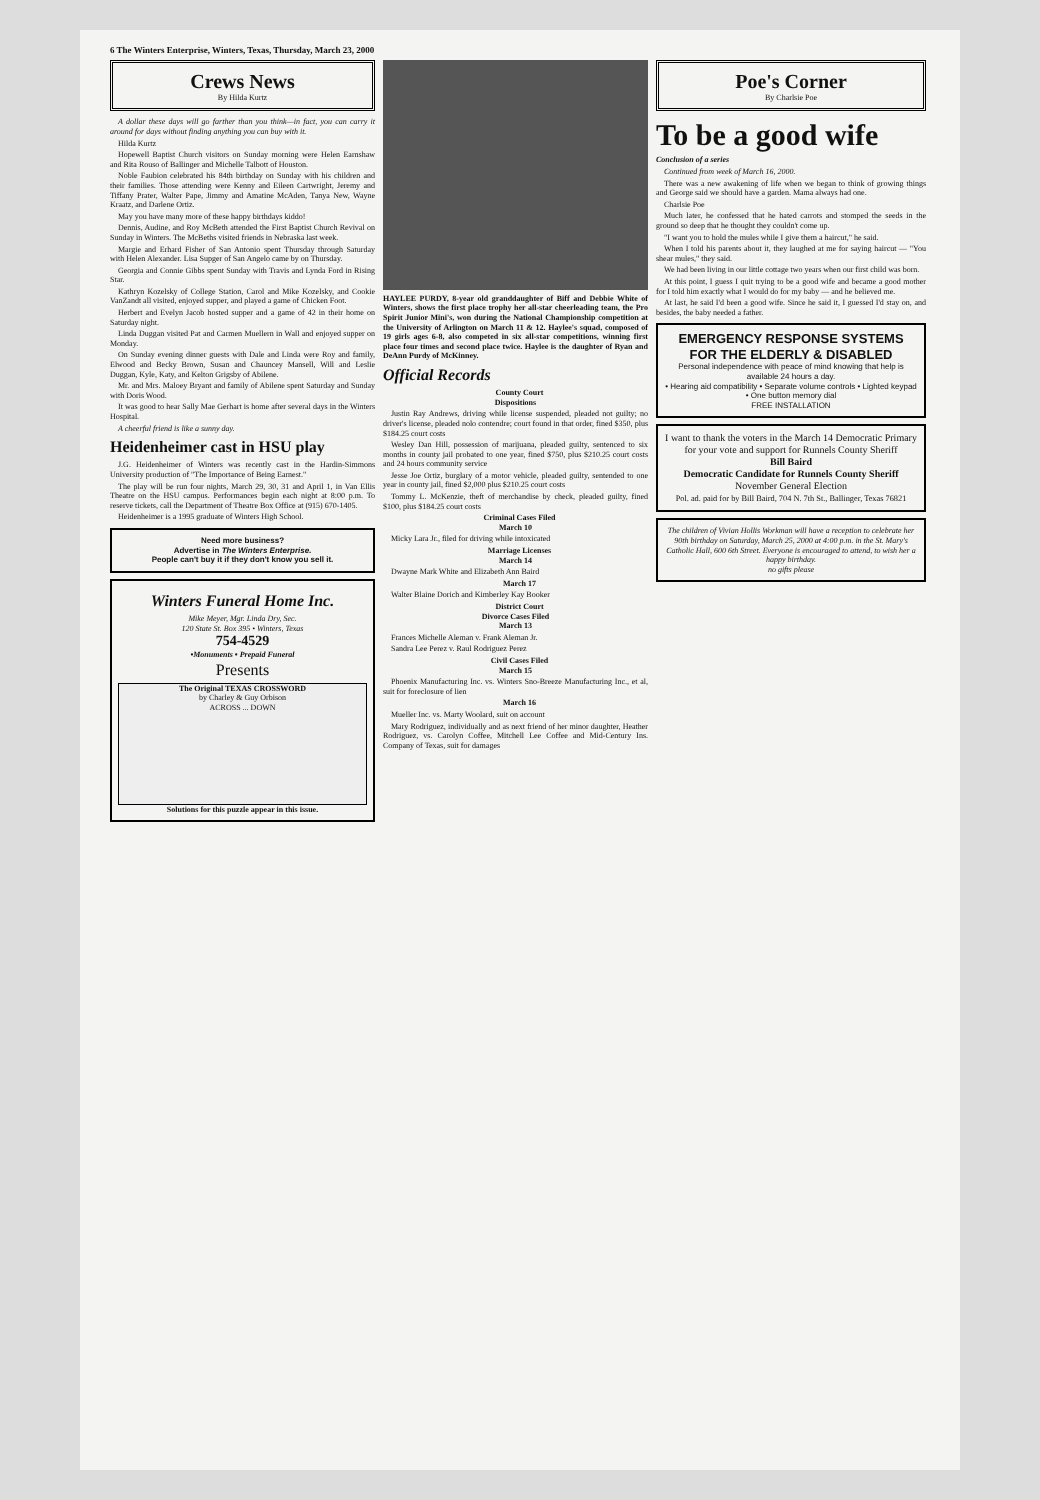6 The Winters Enterprise, Winters, Texas, Thursday, March 23, 2000
Crews News
By Hilda Kurtz
A dollar these days will go farther than you think—in fact, you can carry it around for days without finding anything you can buy with it.
Hilda Kurtz
Hopewell Baptist Church visitors on Sunday morning were Helen Earnshaw and Rita Rouso of Ballinger and Michelle Talbott of Houston.
Noble Faubion celebrated his 84th birthday on Sunday with his children and their families. Those attending were Kenny and Eileen Cartwright, Jeremy and Tiffany Prater, Walter Pape, Jimmy and Amatine McAden, Tanya New, Wayne Kraatz, and Darlene Ortiz.
May you have many more of these happy birthdays kiddo!
Dennis, Audine, and Roy McBeth attended the First Baptist Church Revival on Sunday in Winters. The McBeths visited friends in Nebraska last week.
Margie and Erhard Fisher of San Antonio spent Thursday through Saturday with Helen Alexander. Lisa Supger of San Angelo came by on Thursday.
Georgia and Connie Gibbs spent Sunday with Travis and Lynda Ford in Rising Star.
Kathryn Kozelsky of College Station, Carol and Mike Kozelsky, and Cookie VanZandt all visited, enjoyed supper, and played a game of Chicken Foot.
Herbert and Evelyn Jacob hosted supper and a game of 42 in their home on Saturday night.
Linda Duggan visited Pat and Carmen Muellern in Wall and enjoyed supper on Monday.
On Sunday evening dinner guests with Dale and Linda were Roy and family, Elwood and Becky Brown, Susan and Chauncey Mansell, Will and Leslie Duggan, Kyle, Katy, and Kelton Grigsby of Abilene.
Mr. and Mrs. Maloey Bryant and family of Abilene spent Saturday and Sunday with Doris Wood.
It was good to hear Sally Mae Gerhart is home after several days in the Winters Hospital.
A cheerful friend is like a sunny day.
Heidenheimer cast in HSU play
J.G. Heidenheimer of Winters was recently cast in the Hardin-Simmons University production of "The Importance of Being Earnest."
The play will be run four nights, March 29, 30, 31 and April 1, in Van Ellis Theatre on the HSU campus. Performances begin each night at 8:00 p.m. To reserve tickets, call the Department of Theatre Box Office at (915) 670-1405.
Heidenheimer is a 1995 graduate of Winters High School.
Need more business?
Advertise in The Winters Enterprise.
People can't buy it if they don't know you sell it.
Winters Funeral Home Inc.
Mike Meyer, Mgr. Linda Dry, Sec.
120 State St. Box 395 • Winters, Texas
754-4529
•Monuments • Prepaid Funeral
Presents
The Original TEXAS CROSSWORD
by Charley & Guy Orbison
ACROSS ... DOWN
Solutions for this puzzle appear in this issue.
HAYLEE PURDY, 8-year old granddaughter of Biff and Debbie White of Winters, shows the first place trophy her all-star cheerleading team, the Pro Spirit Junior Mini's, won during the National Championship competition at the University of Arlington on March 11 & 12. Haylee's squad, composed of 19 girls ages 6-8, also competed in six all-star competitions, winning first place four times and second place twice. Haylee is the daughter of Ryan and DeAnn Purdy of McKinney.
Official Records
County Court
Dispositions
Justin Ray Andrews, driving while license suspended, pleaded not guilty; no driver's license, pleaded nolo contendre; court found in that order, fined $350, plus $184.25 court costs
Wesley Dan Hill, possession of marijuana, pleaded guilty, sentenced to six months in county jail probated to one year, fined $750, plus $210.25 court costs and 24 hours community service
Jesse Joe Ortiz, burglary of a motor vehicle, pleaded guilty, sentended to one year in county jail, fined $2,000 plus $210.25 court costs
Tommy L. McKenzie, theft of merchandise by check, pleaded guilty, fined $100, plus $184.25 court costs
Criminal Cases Filed
March 10
Micky Lara Jr., filed for driving while intoxicated
Marriage Licenses
March 14
Dwayne Mark White and Elizabeth Ann Baird
March 17
Walter Blaine Dorich and Kimberley Kay Booker
District Court
Divorce Cases Filed
March 13
Frances Michelle Aleman v. Frank Aleman Jr.
Sandra Lee Perez v. Raul Rodriguez Perez
Civil Cases Filed
March 15
Phoenix Manufacturing Inc. vs. Winters Sno-Breeze Manufacturing Inc., et al, suit for foreclosure of lien
March 16
Mueller Inc. vs. Marty Woolard, suit on account
Mary Rodriguez, individually and as next friend of her minor daughter, Heather Rodriguez, vs. Carolyn Coffee, Mitchell Lee Coffee and Mid-Century Ins. Company of Texas, suit for damages
Poe's Corner
By Charlsie Poe
To be a good wife
Conclusion of a series
Continued from week of March 16, 2000.
There was a new awakening of life when we began to think of growing things and George said we should have a garden. Mama always had one.
Charlsie Poe
Much later, he confessed that he hated carrots and stomped the seeds in the ground so deep that he thought they couldn't come up.
"I want you to hold the mules while I give them a haircut," he said.
When I told his parents about it, they laughed at me for saying haircut — "You shear mules," they said.
We had been living in our little cottage two years when our first child was born.
At this point, I guess I quit trying to be a good wife and became a good mother for I told him exactly what I would do for my baby — and he believed me.
At last, he said I'd been a good wife. Since he said it, I guessed I'd stay on, and besides, the baby needed a father.
EMERGENCY RESPONSE SYSTEMS
FOR THE ELDERLY & DISABLED
Personal independence with peace of mind knowing that help is available 24 hours a day.
• Hearing aid compatibility • Separate volume controls • Lighted keypad • One button memory dial
FREE INSTALLATION
I want to thank the voters in the March 14 Democratic Primary for your vote and support for Runnels County Sheriff
Bill Baird
Democratic Candidate for Runnels County Sheriff
November General Election
Pol. ad. paid for by Bill Baird, 704 N. 7th St., Ballinger, Texas 76821
The children of Vivian Hollis Workman will have a reception to celebrate her 90th birthday on Saturday, March 25, 2000 at 4:00 p.m. in the St. Mary's Catholic Hall, 600 6th Street. Everyone is encouraged to attend, to wish her a happy birthday.
no gifts please